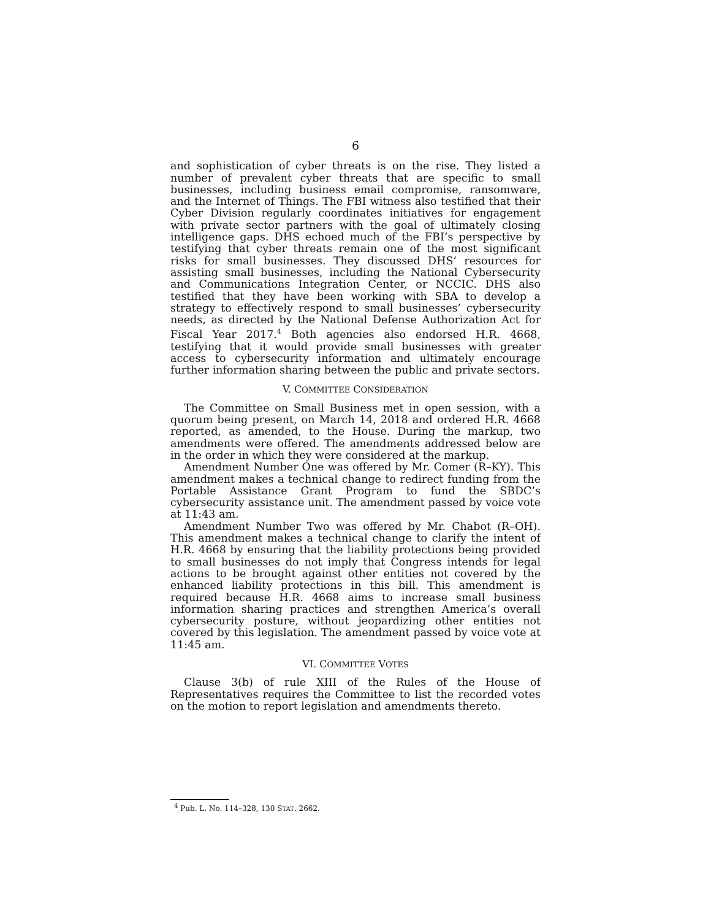6
and sophistication of cyber threats is on the rise. They listed a number of prevalent cyber threats that are specific to small businesses, including business email compromise, ransomware, and the Internet of Things. The FBI witness also testified that their Cyber Division regularly coordinates initiatives for engagement with private sector partners with the goal of ultimately closing intelligence gaps. DHS echoed much of the FBI’s perspective by testifying that cyber threats remain one of the most significant risks for small businesses. They discussed DHS’ resources for assisting small businesses, including the National Cybersecurity and Communications Integration Center, or NCCIC. DHS also testified that they have been working with SBA to develop a strategy to effectively respond to small businesses’ cybersecurity needs, as directed by the National Defense Authorization Act for Fiscal Year 2017.<sup>4</sup> Both agencies also endorsed H.R. 4668, testifying that it would provide small businesses with greater access to cybersecurity information and ultimately encourage further information sharing between the public and private sectors.
V. COMMITTEE CONSIDERATION
The Committee on Small Business met in open session, with a quorum being present, on March 14, 2018 and ordered H.R. 4668 reported, as amended, to the House. During the markup, two amendments were offered. The amendments addressed below are in the order in which they were considered at the markup.
Amendment Number One was offered by Mr. Comer (R–KY). This amendment makes a technical change to redirect funding from the Portable Assistance Grant Program to fund the SBDC’s cybersecurity assistance unit. The amendment passed by voice vote at 11:43 am.
Amendment Number Two was offered by Mr. Chabot (R–OH). This amendment makes a technical change to clarify the intent of H.R. 4668 by ensuring that the liability protections being provided to small businesses do not imply that Congress intends for legal actions to be brought against other entities not covered by the enhanced liability protections in this bill. This amendment is required because H.R. 4668 aims to increase small business information sharing practices and strengthen America’s overall cybersecurity posture, without jeopardizing other entities not covered by this legislation. The amendment passed by voice vote at 11:45 am.
VI. COMMITTEE VOTES
Clause 3(b) of rule XIII of the Rules of the House of Representatives requires the Committee to list the recorded votes on the motion to report legislation and amendments thereto.
<sup>4</sup> Pub. L. No. 114–328, 130 STAT. 2662.